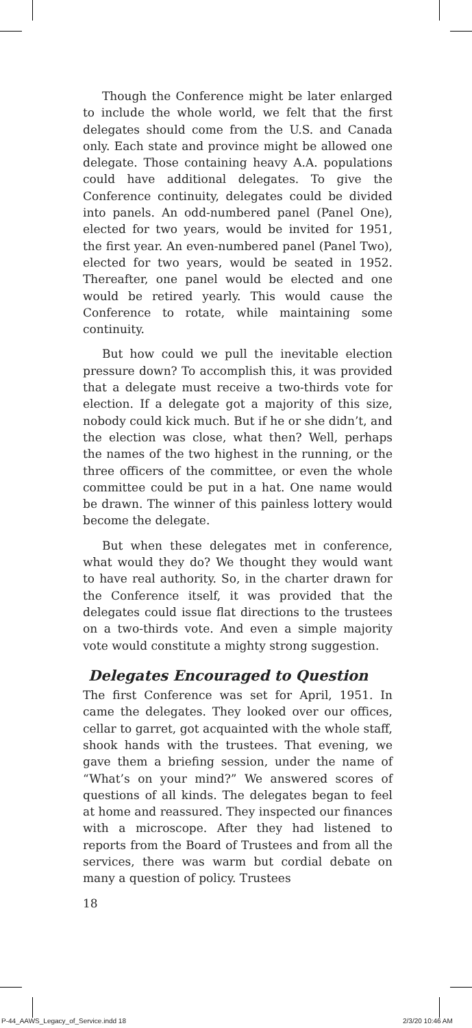Though the Conference might be later enlarged to include the whole world, we felt that the first delegates should come from the U.S. and Canada only. Each state and province might be allowed one delegate. Those containing heavy A.A. populations could have additional delegates. To give the Conference continuity, delegates could be divided into panels. An odd-numbered panel (Panel One), elected for two years, would be invited for 1951, the first year. An even-numbered panel (Panel Two), elected for two years, would be seated in 1952. Thereafter, one panel would be elected and one would be retired yearly. This would cause the Conference to rotate, while maintaining some continuity.
But how could we pull the inevitable election pressure down? To accomplish this, it was provided that a delegate must receive a two-thirds vote for election. If a delegate got a majority of this size, nobody could kick much. But if he or she didn’t, and the election was close, what then? Well, perhaps the names of the two highest in the running, or the three officers of the committee, or even the whole committee could be put in a hat. One name would be drawn. The winner of this painless lottery would become the delegate.
But when these delegates met in conference, what would they do? We thought they would want to have real authority. So, in the charter drawn for the Conference itself, it was provided that the delegates could issue flat directions to the trustees on a two-thirds vote. And even a simple majority vote would constitute a mighty strong suggestion.
Delegates Encouraged to Question
The first Conference was set for April, 1951. In came the delegates. They looked over our offices, cellar to garret, got acquainted with the whole staff, shook hands with the trustees. That evening, we gave them a briefing session, under the name of “What’s on your mind?” We answered scores of questions of all kinds. The delegates began to feel at home and reassured. They inspected our finances with a microscope. After they had listened to reports from the Board of Trustees and from all the services, there was warm but cordial debate on many a question of policy. Trustees
18
P-44_AAWS_Legacy_of_Service.indd 18
2/3/20 10:46 AM